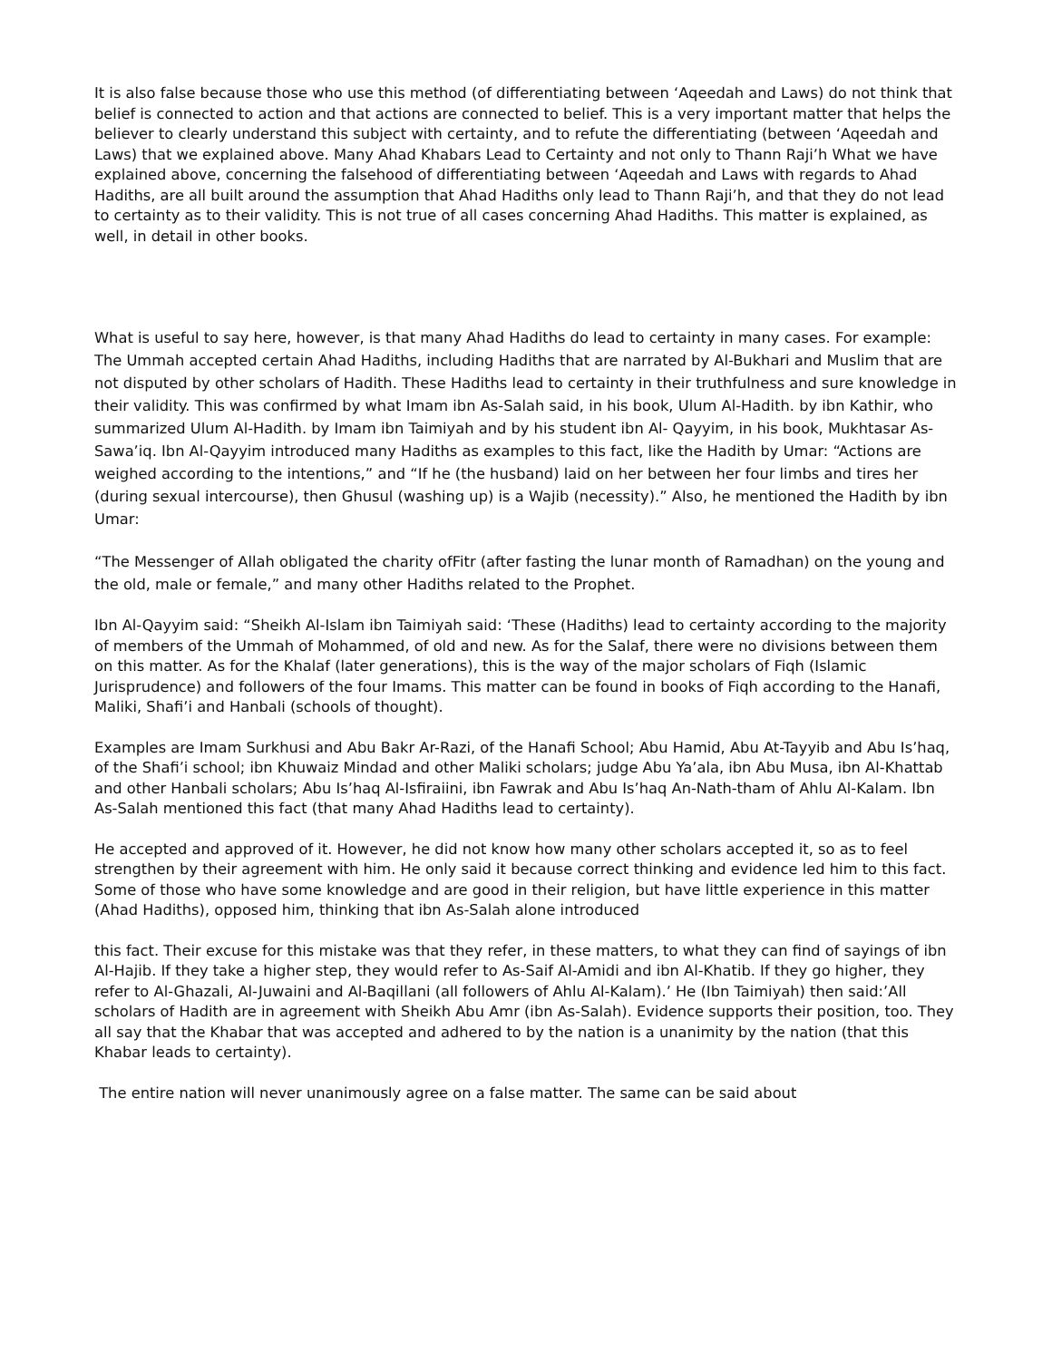It is also false because those who use this method (of differentiating between ‘Aqeedah and Laws) do not think that belief is connected to action and that actions are connected to belief. This is a very important matter that helps the believer to clearly understand this subject with certainty, and to refute the differentiating (between ‘Aqeedah and Laws) that we explained above. Many Ahad Khabars Lead to Certainty and not only to Thann Raji’h What we have explained above, concerning the falsehood of differentiating between ‘Aqeedah and Laws with regards to Ahad Hadiths, are all built around the assumption that Ahad Hadiths only lead to Thann Raji’h, and that they do not lead to certainty as to their validity. This is not true of all cases concerning Ahad Hadiths. This matter is explained, as well, in detail in other books.
What is useful to say here, however, is that many Ahad Hadiths do lead to certainty in many cases. For example: The Ummah accepted certain Ahad Hadiths, including Hadiths that are narrated by Al-Bukhari and Muslim that are not disputed by other scholars of Hadith. These Hadiths lead to certainty in their truthfulness and sure knowledge in their validity. This was confirmed by what Imam ibn As-Salah said, in his book, Ulum Al-Hadith. by ibn Kathir, who summarized Ulum Al-Hadith. by Imam ibn Taimiyah and by his student ibn Al- Qayyim, in his book, Mukhtasar As-Sawa’iq. Ibn Al-Qayyim introduced many Hadiths as examples to this fact, like the Hadith by Umar: “Actions are weighed according to the intentions,” and “If he (the husband) laid on her between her four limbs and tires her (during sexual intercourse), then Ghusul (washing up) is a Wajib (necessity).” Also, he mentioned the Hadith by ibn Umar:
“The Messenger of Allah obligated the charity ofFitr (after fasting the lunar month of Ramadhan) on the young and the old, male or female,” and many other Hadiths related to the Prophet.
Ibn Al-Qayyim said: “Sheikh Al-Islam ibn Taimiyah said: ‘These (Hadiths) lead to certainty according to the majority of members of the Ummah of Mohammed, of old and new. As for the Salaf, there were no divisions between them on this matter. As for the Khalaf (later generations), this is the way of the major scholars of Fiqh (Islamic Jurisprudence) and followers of the four Imams. This matter can be found in books of Fiqh according to the Hanafi, Maliki, Shafi’i and Hanbali (schools of thought).
Examples are Imam Surkhusi and Abu Bakr Ar-Razi, of the Hanafi School; Abu Hamid, Abu At-Tayyib and Abu Is’haq, of the Shafi’i school; ibn Khuwaiz Mindad and other Maliki scholars; judge Abu Ya’ala, ibn Abu Musa, ibn Al-Khattab and other Hanbali scholars; Abu Is’haq Al-Isfiraiini, ibn Fawrak and Abu Is’haq An-Nath-tham of Ahlu Al-Kalam. Ibn As-Salah mentioned this fact (that many Ahad Hadiths lead to certainty).
He accepted and approved of it. However, he did not know how many other scholars accepted it, so as to feel strengthen by their agreement with him. He only said it because correct thinking and evidence led him to this fact. Some of those who have some knowledge and are good in their religion, but have little experience in this matter (Ahad Hadiths), opposed him, thinking that ibn As-Salah alone introduced
this fact. Their excuse for this mistake was that they refer, in these matters, to what they can find of sayings of ibn Al-Hajib. If they take a higher step, they would refer to As-Saif Al-Amidi and ibn Al-Khatib. If they go higher, they refer to Al-Ghazali, Al-Juwaini and Al-Baqillani (all followers of Ahlu Al-Kalam).’ He (Ibn Taimiyah) then said:’All scholars of Hadith are in agreement with Sheikh Abu Amr (ibn As-Salah). Evidence supports their position, too. They all say that the Khabar that was accepted and adhered to by the nation is a unanimity by the nation (that this Khabar leads to certainty).
The entire nation will never unanimously agree on a false matter. The same can be said about